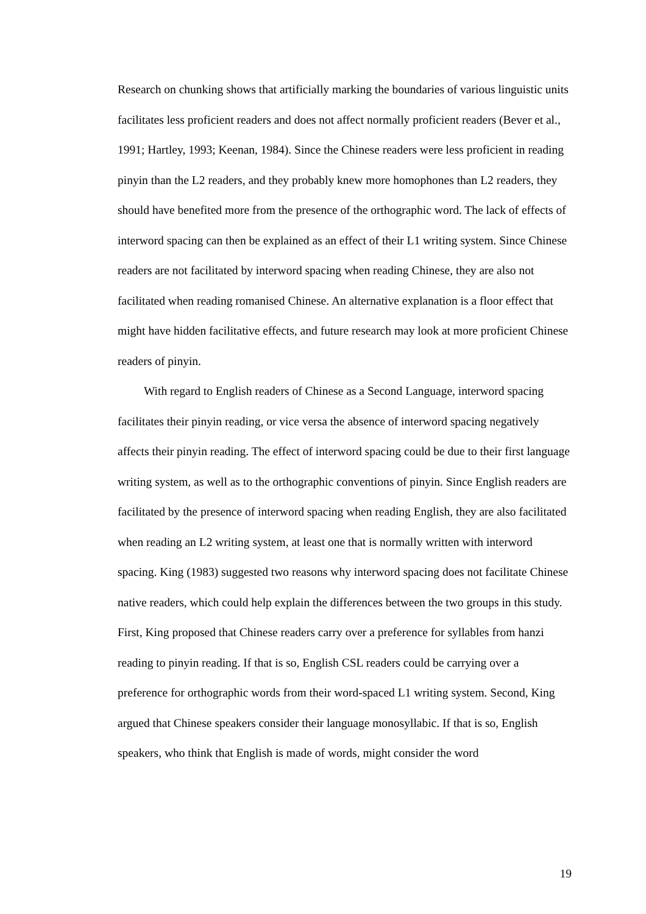Research on chunking shows that artificially marking the boundaries of various linguistic units facilitates less proficient readers and does not affect normally proficient readers (Bever et al., 1991; Hartley, 1993; Keenan, 1984). Since the Chinese readers were less proficient in reading pinyin than the L2 readers, and they probably knew more homophones than L2 readers, they should have benefited more from the presence of the orthographic word. The lack of effects of interword spacing can then be explained as an effect of their L1 writing system. Since Chinese readers are not facilitated by interword spacing when reading Chinese, they are also not facilitated when reading romanised Chinese. An alternative explanation is a floor effect that might have hidden facilitative effects, and future research may look at more proficient Chinese readers of pinyin.
With regard to English readers of Chinese as a Second Language, interword spacing facilitates their pinyin reading, or vice versa the absence of interword spacing negatively affects their pinyin reading. The effect of interword spacing could be due to their first language writing system, as well as to the orthographic conventions of pinyin. Since English readers are facilitated by the presence of interword spacing when reading English, they are also facilitated when reading an L2 writing system, at least one that is normally written with interword spacing. King (1983) suggested two reasons why interword spacing does not facilitate Chinese native readers, which could help explain the differences between the two groups in this study. First, King proposed that Chinese readers carry over a preference for syllables from hanzi reading to pinyin reading. If that is so, English CSL readers could be carrying over a preference for orthographic words from their word-spaced L1 writing system. Second, King argued that Chinese speakers consider their language monosyllabic. If that is so, English speakers, who think that English is made of words, might consider the word
19